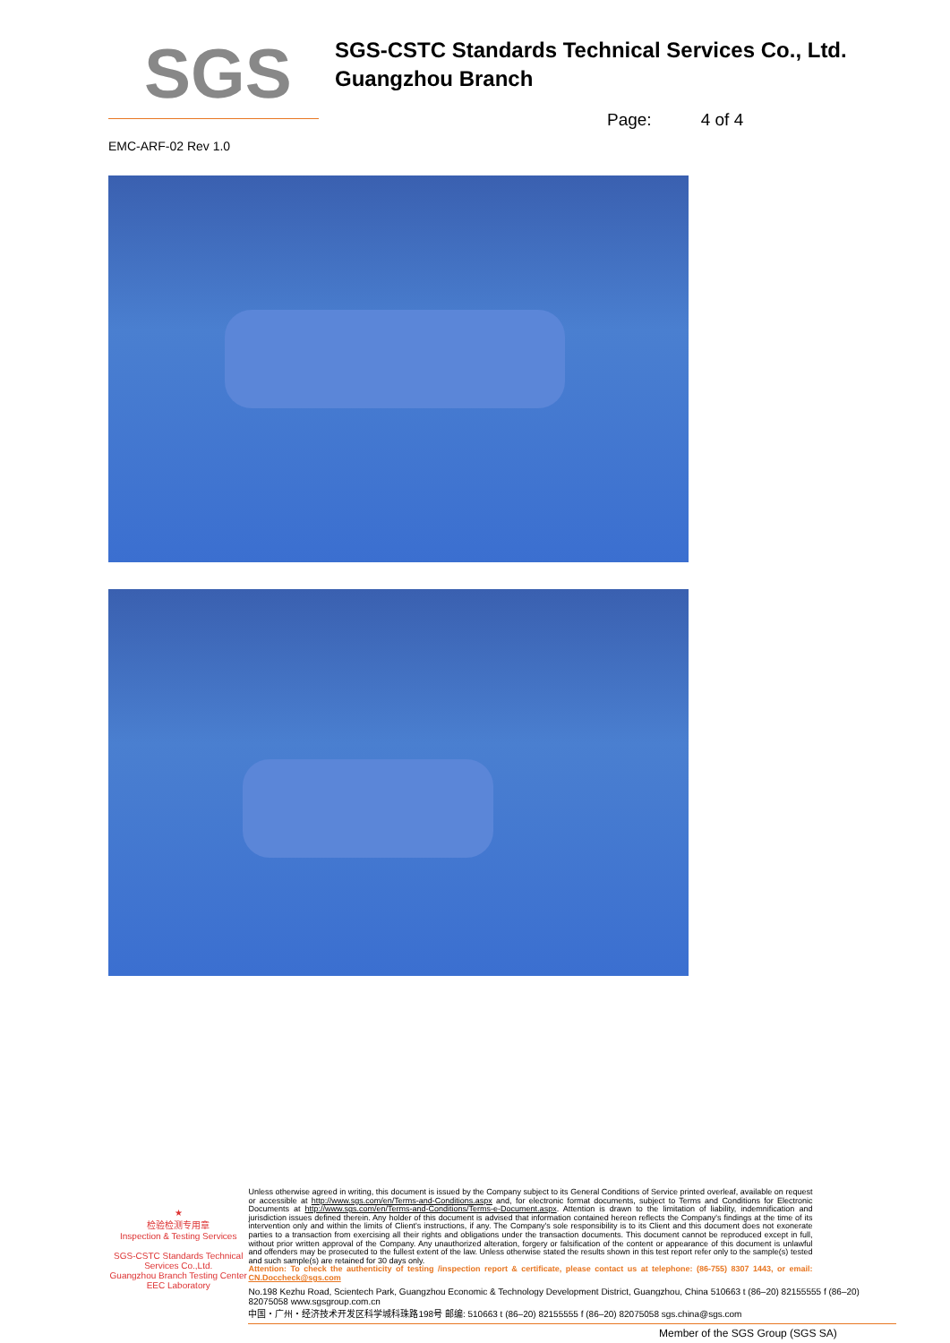SGS
SGS-CSTC Standards Technical Services Co., Ltd.
Guangzhou Branch
Page: 4 of 4
EMC-ARF-02 Rev 1.0
★
检验检测专用章
Inspection & Testing Services
SGS-CSTC Standards Technical Services Co.,Ltd.
Guangzhou Branch Testing Center EEC Laboratory
Unless otherwise agreed in writing, this document is issued by the Company subject to its General Conditions of Service printed overleaf, available on request or accessible at http://www.sgs.com/en/Terms-and-Conditions.aspx and, for electronic format documents, subject to Terms and Conditions for Electronic Documents at http://www.sgs.com/en/Terms-and-Conditions/Terms-e-Document.aspx. Attention is drawn to the limitation of liability, indemnification and jurisdiction issues defined therein. Any holder of this document is advised that information contained hereon reflects the Company's findings at the time of its intervention only and within the limits of Client's instructions, if any. The Company's sole responsibility is to its Client and this document does not exonerate parties to a transaction from exercising all their rights and obligations under the transaction documents. This document cannot be reproduced except in full, without prior written approval of the Company. Any unauthorized alteration, forgery or falsification of the content or appearance of this document is unlawful and offenders may be prosecuted to the fullest extent of the law. Unless otherwise stated the results shown in this test report refer only to the sample(s) tested and such sample(s) are retained for 30 days only.
Attention: To check the authenticity of testing /inspection report & certificate, please contact us at telephone: (86-755) 8307 1443, or email: CN.Doccheck@sgs.com
No.198 Kezhu Road, Scientech Park, Guangzhou Economic & Technology Development District, Guangzhou, China 510663 t (86–20) 82155555 f (86–20) 82075058 www.sgsgroup.com.cn
中国・广州・经济技术开发区科学城科珠路198号 邮编: 510663 t (86–20) 82155555 f (86–20) 82075058 sgs.china@sgs.com
Member of the SGS Group (SGS SA)